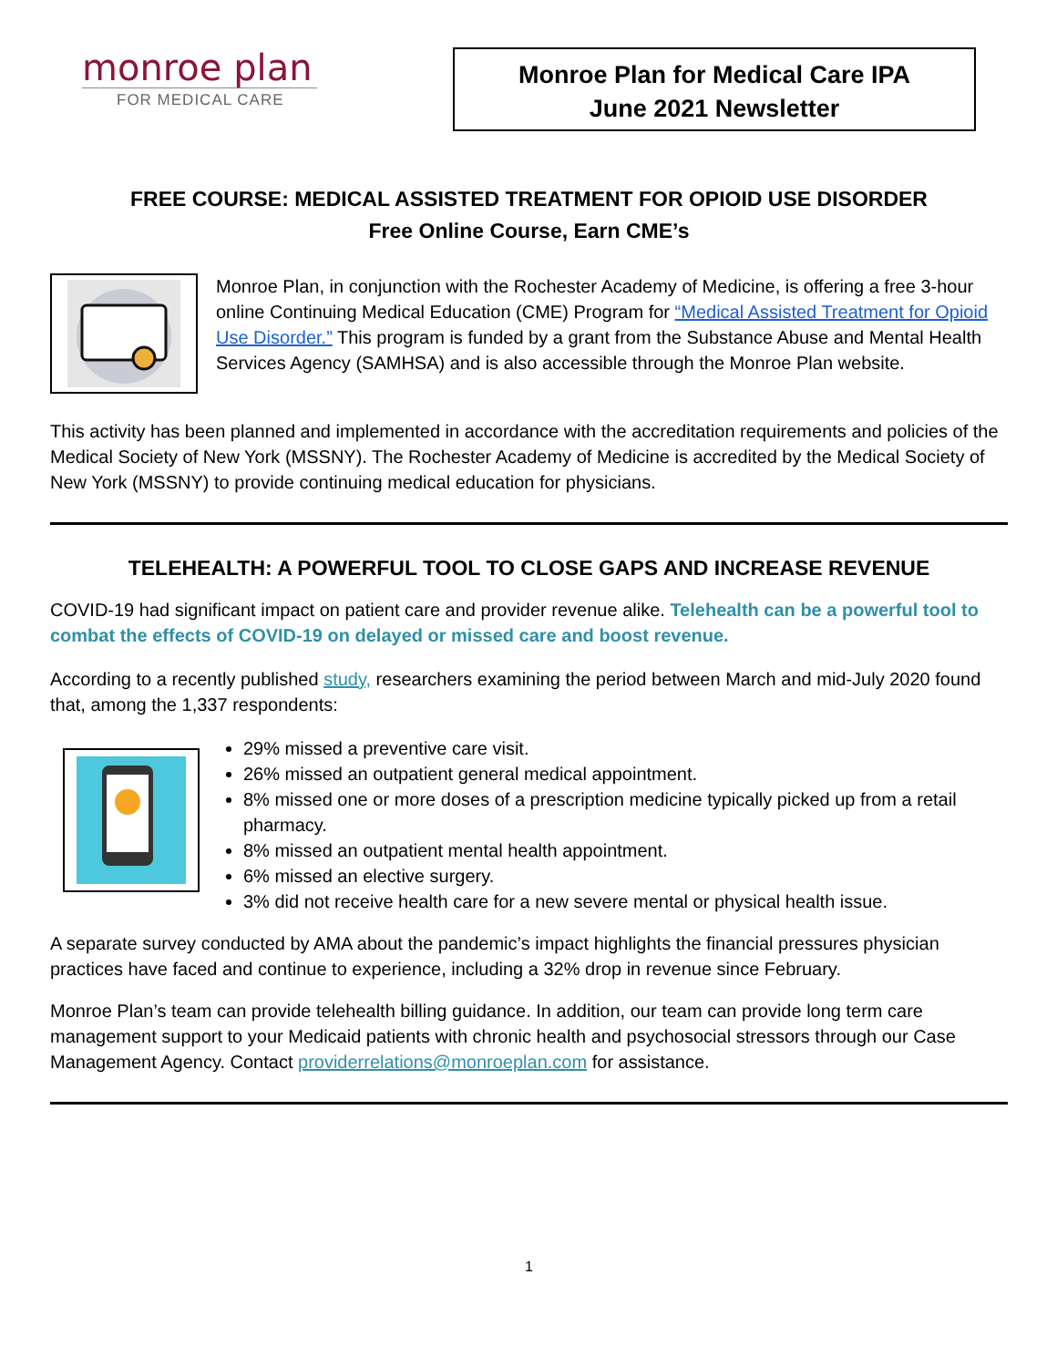monroe plan
FOR MEDICAL CARE
Monroe Plan for Medical Care IPA
June 2021 Newsletter
FREE COURSE: MEDICAL ASSISTED TREATMENT FOR OPIOID USE DISORDER
Free Online Course, Earn CME’s
Monroe Plan, in conjunction with the Rochester Academy of Medicine, is offering a free 3-hour online Continuing Medical Education (CME) Program for “Medical Assisted Treatment for Opioid Use Disorder.” This program is funded by a grant from the Substance Abuse and Mental Health Services Agency (SAMHSA) and is also accessible through the Monroe Plan website.
This activity has been planned and implemented in accordance with the accreditation requirements and policies of the Medical Society of New York (MSSNY). The Rochester Academy of Medicine is accredited by the Medical Society of New York (MSSNY) to provide continuing medical education for physicians.
TELEHEALTH: A POWERFUL TOOL TO CLOSE GAPS AND INCREASE REVENUE
COVID-19 had significant impact on patient care and provider revenue alike. Telehealth can be a powerful tool to combat the effects of COVID-19 on delayed or missed care and boost revenue.
According to a recently published study, researchers examining the period between March and mid-July 2020 found that, among the 1,337 respondents:
29% missed a preventive care visit.
26% missed an outpatient general medical appointment.
8% missed one or more doses of a prescription medicine typically picked up from a retail pharmacy.
8% missed an outpatient mental health appointment.
6% missed an elective surgery.
3% did not receive health care for a new severe mental or physical health issue.
A separate survey conducted by AMA about the pandemic’s impact highlights the financial pressures physician practices have faced and continue to experience, including a 32% drop in revenue since February.
Monroe Plan’s team can provide telehealth billing guidance. In addition, our team can provide long term care management support to your Medicaid patients with chronic health and psychosocial stressors through our Case Management Agency. Contact providerrelations@monroeplan.com for assistance.
1